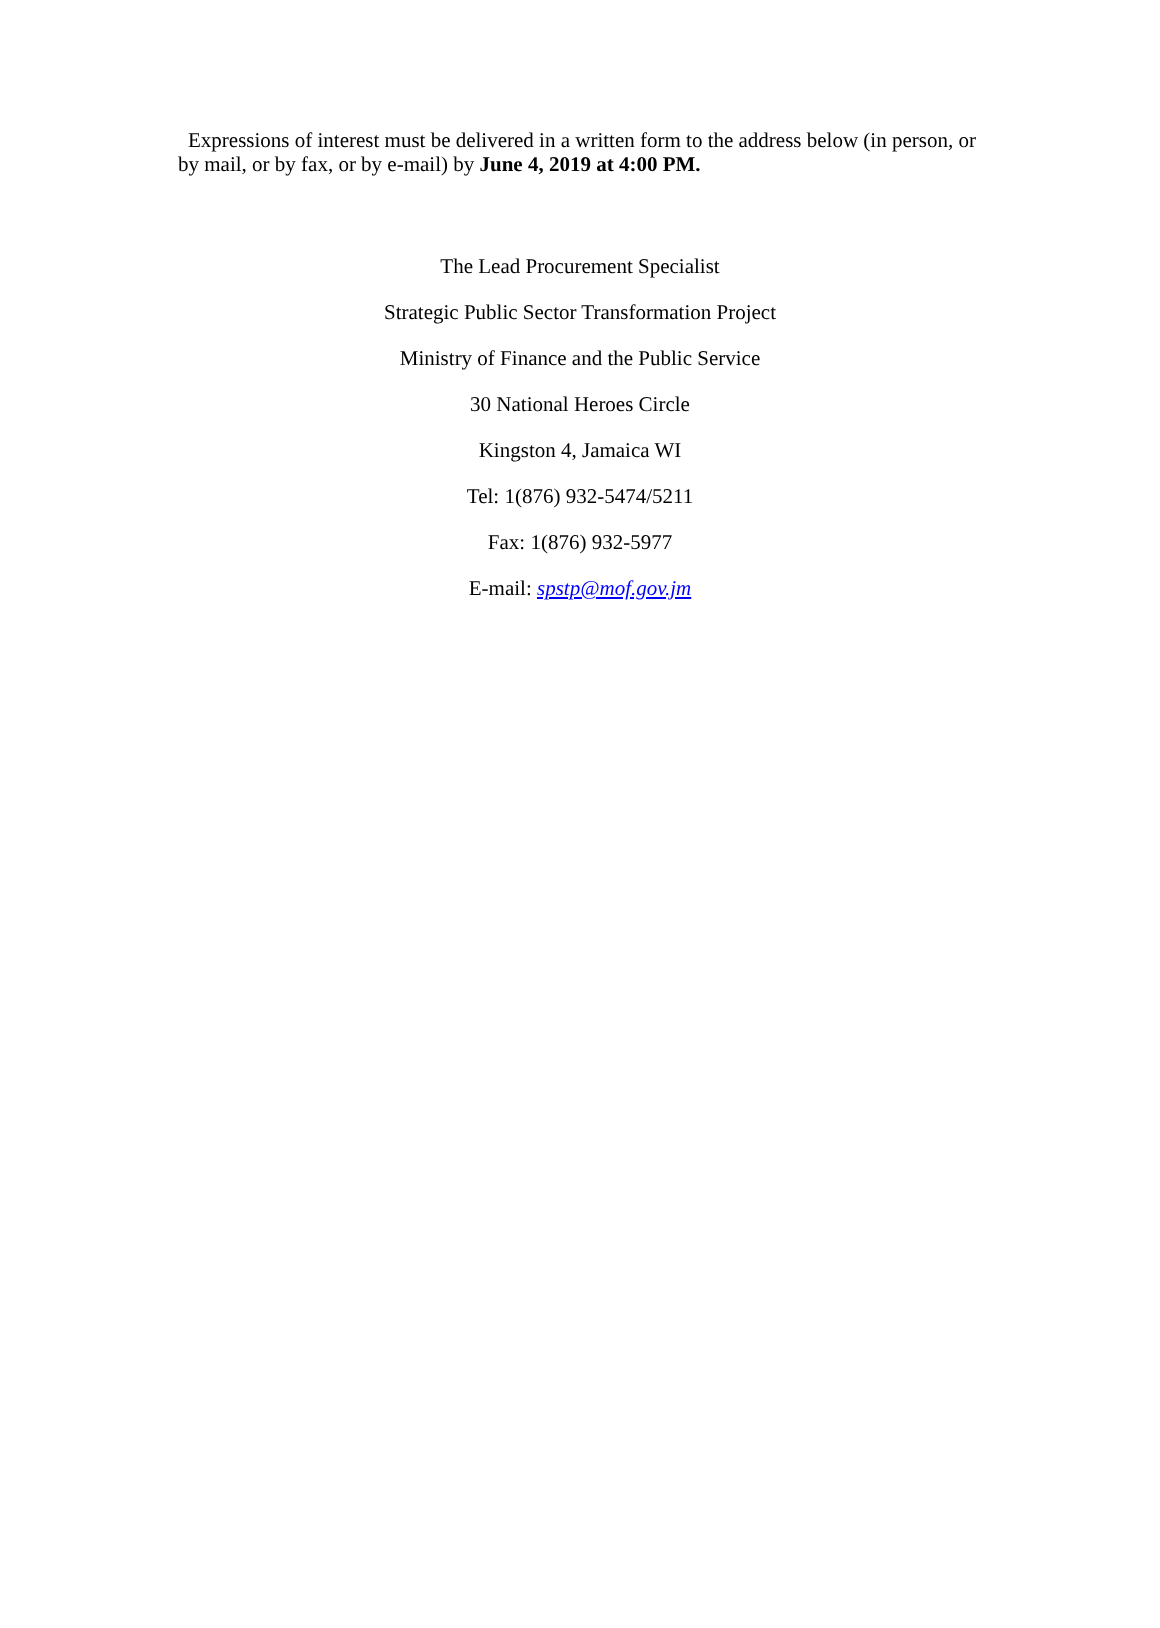Expressions of interest must be delivered in a written form to the address below (in person, or by mail, or by fax, or by e-mail) by June 4, 2019 at 4:00 PM.
The Lead Procurement Specialist
Strategic Public Sector Transformation Project
Ministry of Finance and the Public Service
30 National Heroes Circle
Kingston 4, Jamaica WI
Tel: 1(876) 932-5474/5211
Fax: 1(876) 932-5977
E-mail: spstp@mof.gov.jm